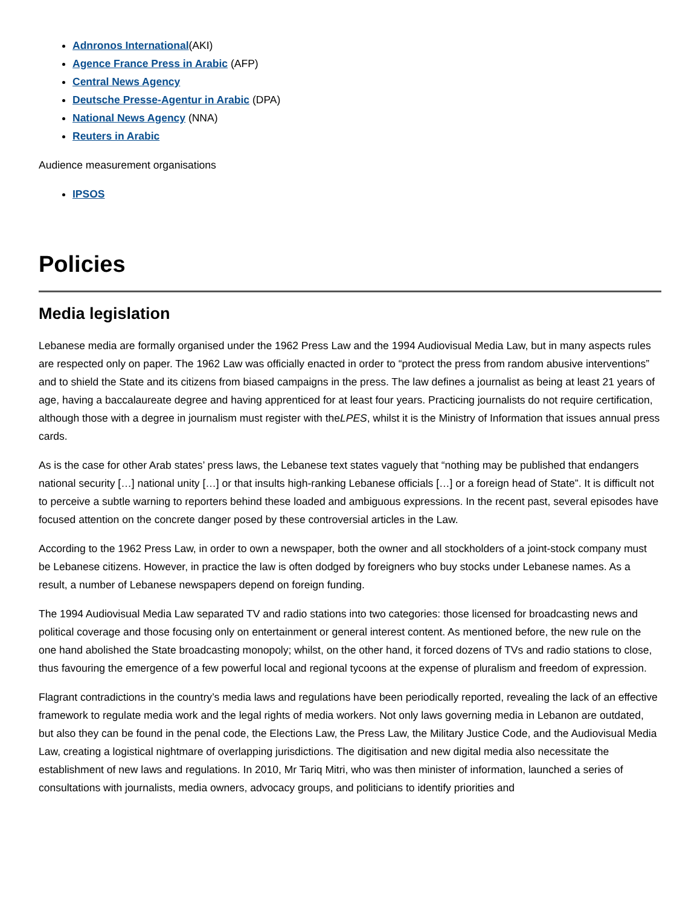Adnronos International(AKI)
Agence France Press in Arabic (AFP)
Central News Agency
Deutsche Presse-Agentur in Arabic (DPA)
National News Agency (NNA)
Reuters in Arabic
Audience measurement organisations
IPSOS
Policies
Media legislation
Lebanese media are formally organised under the 1962 Press Law and the 1994 Audiovisual Media Law, but in many aspects rules are respected only on paper. The 1962 Law was officially enacted in order to “protect the press from random abusive interventions” and to shield the State and its citizens from biased campaigns in the press. The law defines a journalist as being at least 21 years of age, having a baccalaureate degree and having apprenticed for at least four years. Practicing journalists do not require certification, although those with a degree in journalism must register with theLPES, whilst it is the Ministry of Information that issues annual press cards.
As is the case for other Arab states’ press laws, the Lebanese text states vaguely that “nothing may be published that endangers national security […] national unity […] or that insults high-ranking Lebanese officials […] or a foreign head of State”. It is difficult not to perceive a subtle warning to reporters behind these loaded and ambiguous expressions. In the recent past, several episodes have focused attention on the concrete danger posed by these controversial articles in the Law.
According to the 1962 Press Law, in order to own a newspaper, both the owner and all stockholders of a joint-stock company must be Lebanese citizens. However, in practice the law is often dodged by foreigners who buy stocks under Lebanese names. As a result, a number of Lebanese newspapers depend on foreign funding.
The 1994 Audiovisual Media Law separated TV and radio stations into two categories: those licensed for broadcasting news and political coverage and those focusing only on entertainment or general interest content. As mentioned before, the new rule on the one hand abolished the State broadcasting monopoly; whilst, on the other hand, it forced dozens of TVs and radio stations to close, thus favouring the emergence of a few powerful local and regional tycoons at the expense of pluralism and freedom of expression.
Flagrant contradictions in the country’s media laws and regulations have been periodically reported, revealing the lack of an effective framework to regulate media work and the legal rights of media workers. Not only laws governing media in Lebanon are outdated, but also they can be found in the penal code, the Elections Law, the Press Law, the Military Justice Code, and the Audiovisual Media Law, creating a logistical nightmare of overlapping jurisdictions. The digitisation and new digital media also necessitate the establishment of new laws and regulations. In 2010, Mr Tariq Mitri, who was then minister of information, launched a series of consultations with journalists, media owners, advocacy groups, and politicians to identify priorities and